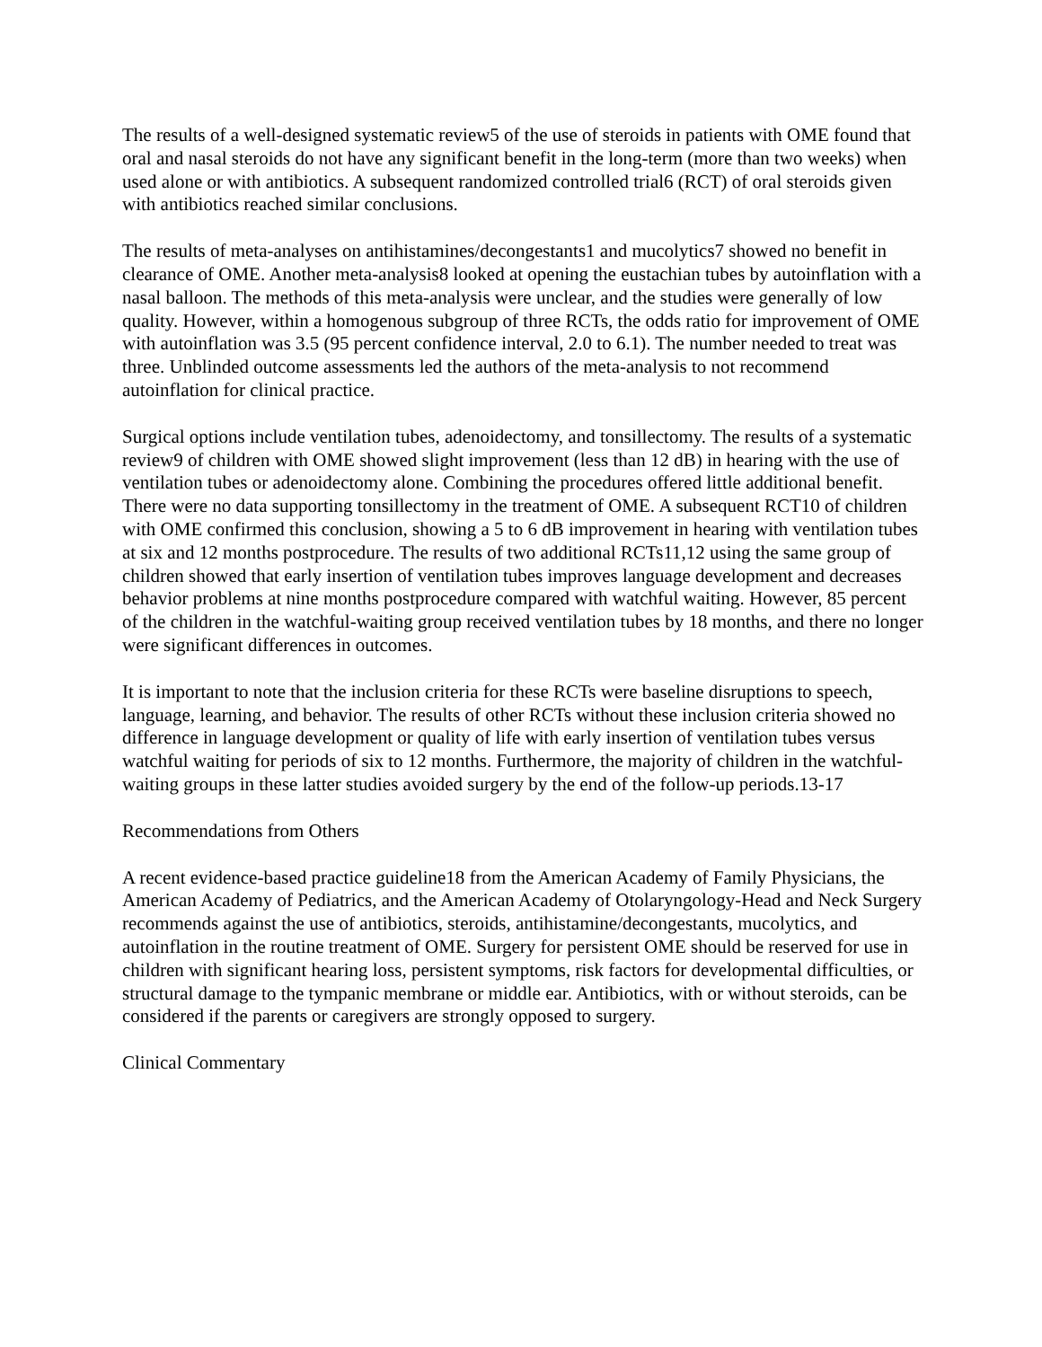The results of a well-designed systematic review5 of the use of steroids in patients with OME found that oral and nasal steroids do not have any significant benefit in the long-term (more than two weeks) when used alone or with antibiotics. A subsequent randomized controlled trial6 (RCT) of oral steroids given with antibiotics reached similar conclusions.
The results of meta-analyses on antihistamines/decongestants1 and mucolytics7 showed no benefit in clearance of OME. Another meta-analysis8 looked at opening the eustachian tubes by autoinflation with a nasal balloon. The methods of this meta-analysis were unclear, and the studies were generally of low quality. However, within a homogenous subgroup of three RCTs, the odds ratio for improvement of OME with autoinflation was 3.5 (95 percent confidence interval, 2.0 to 6.1). The number needed to treat was three. Unblinded outcome assessments led the authors of the meta-analysis to not recommend autoinflation for clinical practice.
Surgical options include ventilation tubes, adenoidectomy, and tonsillectomy. The results of a systematic review9 of children with OME showed slight improvement (less than 12 dB) in hearing with the use of ventilation tubes or adenoidectomy alone. Combining the procedures offered little additional benefit. There were no data supporting tonsillectomy in the treatment of OME. A subsequent RCT10 of children with OME confirmed this conclusion, showing a 5 to 6 dB improvement in hearing with ventilation tubes at six and 12 months postprocedure. The results of two additional RCTs11,12 using the same group of children showed that early insertion of ventilation tubes improves language development and decreases behavior problems at nine months postprocedure compared with watchful waiting. However, 85 percent of the children in the watchful-waiting group received ventilation tubes by 18 months, and there no longer were significant differences in outcomes.
It is important to note that the inclusion criteria for these RCTs were baseline disruptions to speech, language, learning, and behavior. The results of other RCTs without these inclusion criteria showed no difference in language development or quality of life with early insertion of ventilation tubes versus watchful waiting for periods of six to 12 months. Furthermore, the majority of children in the watchful-waiting groups in these latter studies avoided surgery by the end of the follow-up periods.13-17
Recommendations from Others
A recent evidence-based practice guideline18 from the American Academy of Family Physicians, the American Academy of Pediatrics, and the American Academy of Otolaryngology-Head and Neck Surgery recommends against the use of antibiotics, steroids, antihistamine/decongestants, mucolytics, and autoinflation in the routine treatment of OME. Surgery for persistent OME should be reserved for use in children with significant hearing loss, persistent symptoms, risk factors for developmental difficulties, or structural damage to the tympanic membrane or middle ear. Antibiotics, with or without steroids, can be considered if the parents or caregivers are strongly opposed to surgery.
Clinical Commentary